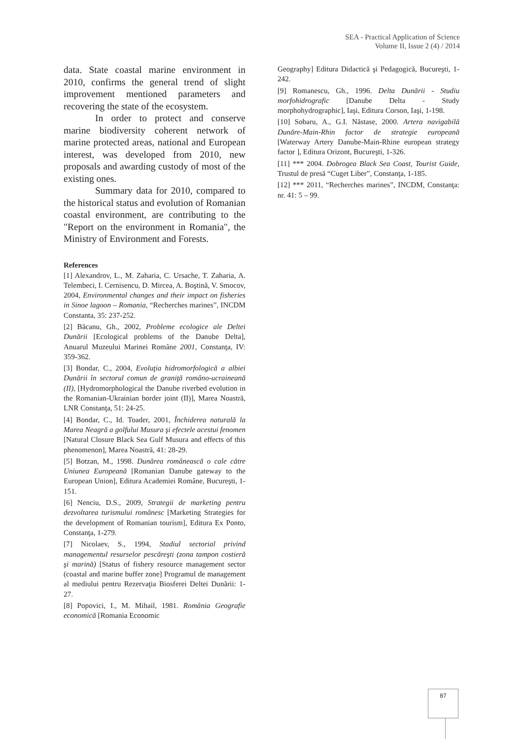SEA - Practical Application of Science
Volume II, Issue 2 (4) / 2014
data. State coastal marine environment in 2010, confirms the general trend of slight improvement mentioned parameters and recovering the state of the ecosystem.
In order to protect and conserve marine biodiversity coherent network of marine protected areas, national and European interest, was developed from 2010, new proposals and awarding custody of most of the existing ones.
Summary data for 2010, compared to the historical status and evolution of Romanian coastal environment, are contributing to the "Report on the environment in Romania", the Ministry of Environment and Forests.
References
[1] Alexandrov, L., M. Zaharia, C. Ursache, T. Zaharia, A. Telembeci, I. Cernisencu, D. Mircea, A. Boştină, V. Smocov, 2004, Environmental changes and their impact on fisheries in Sinoe lagoon – Romania, “Recherches marines”, INCDM Constanta, 35: 237-252.
[2] Băcanu, Gh., 2002, Probleme ecologice ale Deltei Dunării [Ecological problems of the Danube Delta], Anuarul Muzeului Marinei Române 2001, Constanţa, IV: 359-362.
[3] Bondar, C., 2004, Evoluţia hidromorfologică a albiei Dunării în sectorul comun de graniţă româno-ucraineană (II), [Hydromorphological the Danube riverbed evolution in the Romanian-Ukrainian border joint (II)], Marea Noastră, LNR Constanţa, 51: 24-25.
[4] Bondar, C., Id. Toader, 2001, Închiderea naturală la Marea Neagră a golfului Musura şi efectele acestui fenomen [Natural Closure Black Sea Gulf Musura and effects of this phenomenon], Marea Noastră, 41: 28-29.
[5] Botzan, M., 1998. Dunărea românească o cale către Uniunea Europeană [Romanian Danube gateway to the European Union], Editura Academiei Române, Bucureşti, 1-151.
[6] Nenciu, D.S., 2009, Strategii de marketing pentru dezvoltarea turismului românesc [Marketing Strategies for the development of Romanian tourism], Editura Ex Ponto, Constanţa, 1-279.
[7] Nicolaev, S., 1994, Stadiul sectorial privind managementul resurselor pescăreşti (zona tampon costieră şi marină) [Status of fishery resource management sector (coastal and marine buffer zone] Programul de management al mediului pentru Rezervaţia Biosferei Deltei Dunării: 1-27.
[8] Popovici, I., M. Mihail, 1981. România Geografie economică [Romania Economic
Geography] Editura Didactică şi Pedagogică, Bucureşti, 1-242.
[9] Romanescu, Gh., 1996. Delta Dunării - Studiu morfohidrografic [Danube Delta - Study morphohydrographic], Iaşi, Editura Corson, Iaşi, 1-198.
[10] Sobaru, A., G.I. Năstase, 2000. Artera navigabilă Dunăre-Main-Rhin factor de strategie europeană [Waterway Artery Danube-Main-Rhine european strategy factor ], Editura Orizont, Bucureşti, 1-326.
[11] *** 2004. Dobrogea Black Sea Coast, Tourist Guide, Trustul de presă “Cuget Liber”, Constanţa, 1-185.
[12] *** 2011, “Recherches marines”, INCDM, Constanţa: nr. 41: 5 – 99.
87